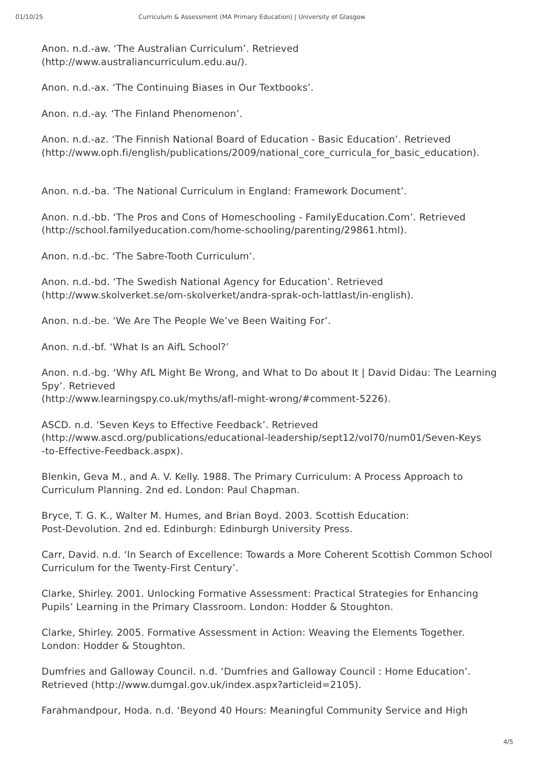01/10/25 Curriculum & Assessment (MA Primary Education) | University of Glasgow
Anon. n.d.-aw. ‘The Australian Curriculum’. Retrieved
(http://www.australiancurriculum.edu.au/).
Anon. n.d.-ax. ‘The Continuing Biases in Our Textbooks’.
Anon. n.d.-ay. ‘The Finland Phenomenon’.
Anon. n.d.-az. ‘The Finnish National Board of Education - Basic Education’. Retrieved (http://www.oph.fi/english/publications/2009/national_core_curricula_for_basic_education).
Anon. n.d.-ba. ‘The National Curriculum in England: Framework Document’.
Anon. n.d.-bb. ‘The Pros and Cons of Homeschooling - FamilyEducation.Com’. Retrieved (http://school.familyeducation.com/home-schooling/parenting/29861.html).
Anon. n.d.-bc. ‘The Sabre-Tooth Curriculum’.
Anon. n.d.-bd. ‘The Swedish National Agency for Education’. Retrieved
(http://www.skolverket.se/om-skolverket/andra-sprak-och-lattlast/in-english).
Anon. n.d.-be. ‘We Are The People We’ve Been Waiting For’.
Anon. n.d.-bf. ‘What Is an AifL School?’
Anon. n.d.-bg. ‘Why AfL Might Be Wrong, and What to Do about It | David Didau: The Learning Spy’. Retrieved
(http://www.learningspy.co.uk/myths/afl-might-wrong/#comment-5226).
ASCD. n.d. ‘Seven Keys to Effective Feedback’. Retrieved
(http://www.ascd.org/publications/educational-leadership/sept12/vol70/num01/Seven-Keys
-to-Effective-Feedback.aspx).
Blenkin, Geva M., and A. V. Kelly. 1988. The Primary Curriculum: A Process Approach to Curriculum Planning. 2nd ed. London: Paul Chapman.
Bryce, T. G. K., Walter M. Humes, and Brian Boyd. 2003. Scottish Education:
Post-Devolution. 2nd ed. Edinburgh: Edinburgh University Press.
Carr, David. n.d. ‘In Search of Excellence: Towards a More Coherent Scottish Common School Curriculum for the Twenty-First Century’.
Clarke, Shirley. 2001. Unlocking Formative Assessment: Practical Strategies for Enhancing Pupils’ Learning in the Primary Classroom. London: Hodder & Stoughton.
Clarke, Shirley. 2005. Formative Assessment in Action: Weaving the Elements Together. London: Hodder & Stoughton.
Dumfries and Galloway Council. n.d. ‘Dumfries and Galloway Council : Home Education’. Retrieved (http://www.dumgal.gov.uk/index.aspx?articleid=2105).
Farahmandpour, Hoda. n.d. ‘Beyond 40 Hours: Meaningful Community Service and High
4/5